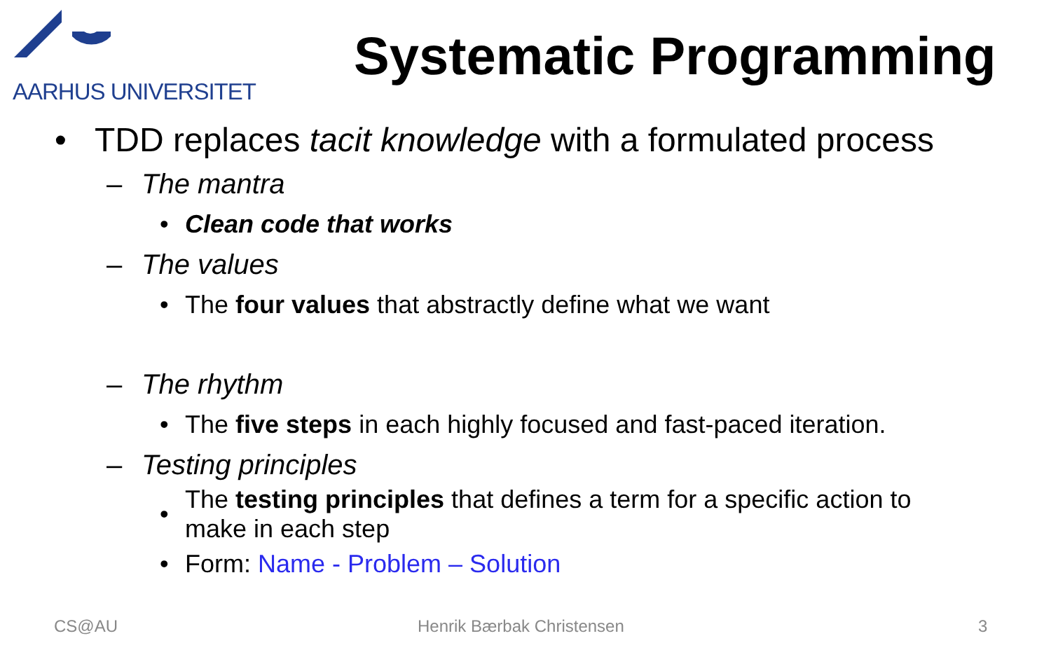AARHUS UNIVERSITET
Systematic Programming
• TDD replaces tacit knowledge with a formulated process
– The mantra
• Clean code that works
– The values
• The four values that abstractly define what we want
– The rhythm
• The five steps in each highly focused and fast-paced iteration.
– Testing principles
• The testing principles that defines a term for a specific action to
make in each step
• Form: Name - Problem – Solution
CS@AU Henrik Bærbak Christensen 3